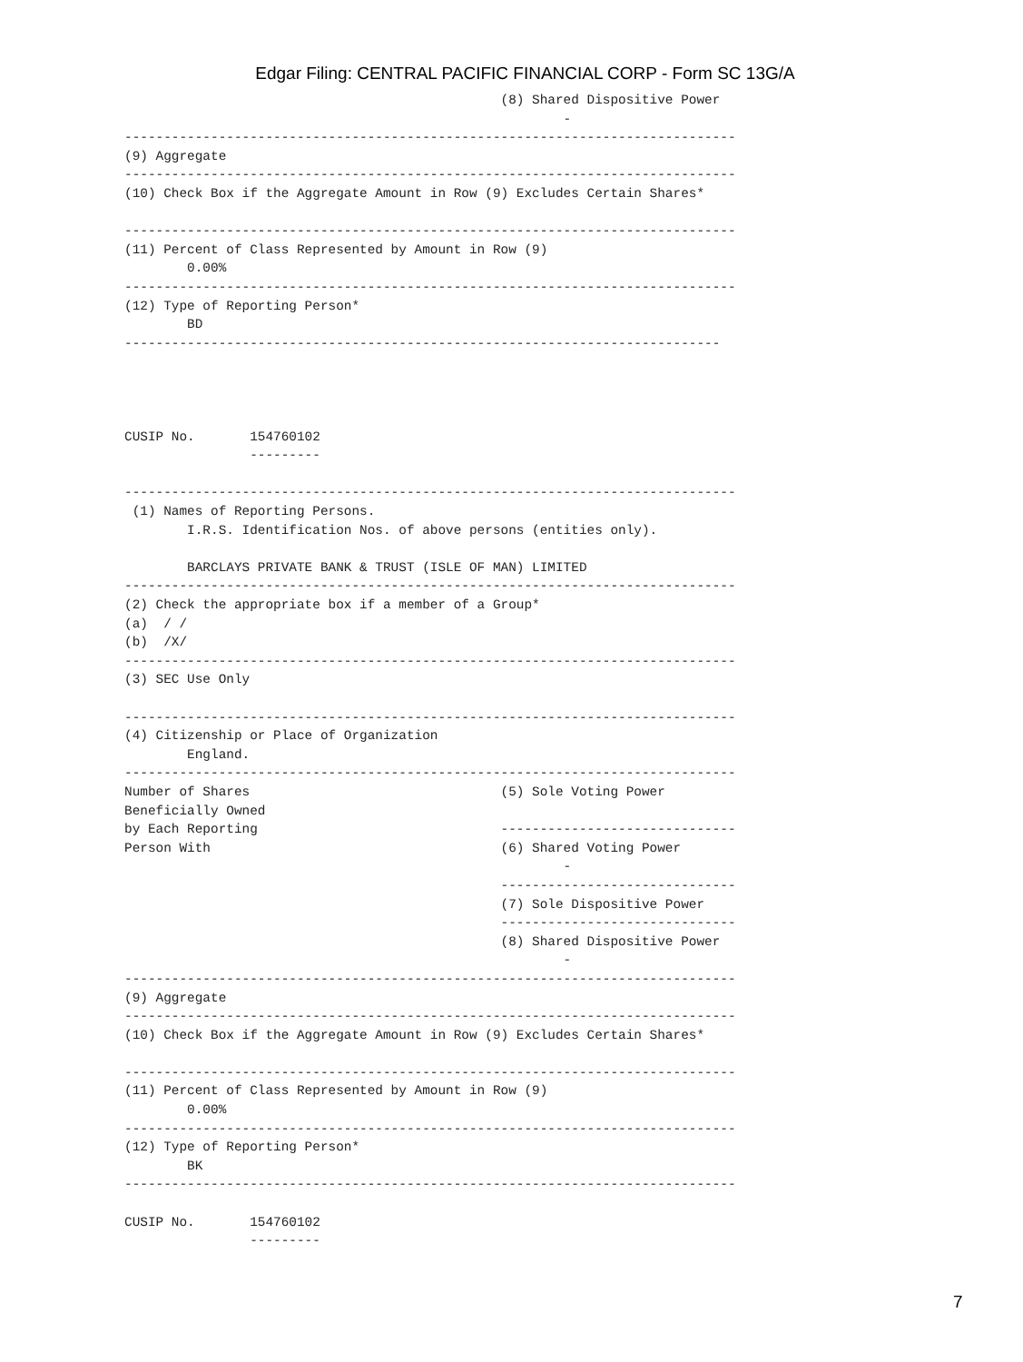Edgar Filing: CENTRAL PACIFIC FINANCIAL CORP - Form SC 13G/A
                                                (8) Shared Dispositive Power
                                                        -
------------------------------------------------------------------------------
(9) Aggregate
------------------------------------------------------------------------------
(10) Check Box if the Aggregate Amount in Row (9) Excludes Certain Shares*

------------------------------------------------------------------------------
(11) Percent of Class Represented by Amount in Row (9)
        0.00%
------------------------------------------------------------------------------
(12) Type of Reporting Person*
        BD
----------------------------------------------------------------------------




CUSIP No.       154760102
                ---------

------------------------------------------------------------------------------
 (1) Names of Reporting Persons.
        I.R.S. Identification Nos. of above persons (entities only).

        BARCLAYS PRIVATE BANK & TRUST (ISLE OF MAN) LIMITED
------------------------------------------------------------------------------
(2) Check the appropriate box if a member of a Group*
(a)  / /
(b)  /X/
------------------------------------------------------------------------------
(3) SEC Use Only

------------------------------------------------------------------------------
(4) Citizenship or Place of Organization
        England.
------------------------------------------------------------------------------
Number of Shares                                (5) Sole Voting Power
Beneficially Owned
by Each Reporting                               ------------------------------
Person With                                     (6) Shared Voting Power
                                                        -
                                                ------------------------------
                                                (7) Sole Dispositive Power
                                                ------------------------------
                                                (8) Shared Dispositive Power
                                                        -
------------------------------------------------------------------------------
(9) Aggregate
------------------------------------------------------------------------------
(10) Check Box if the Aggregate Amount in Row (9) Excludes Certain Shares*

------------------------------------------------------------------------------
(11) Percent of Class Represented by Amount in Row (9)
        0.00%
------------------------------------------------------------------------------
(12) Type of Reporting Person*
        BK
------------------------------------------------------------------------------

CUSIP No.       154760102
                ---------
7